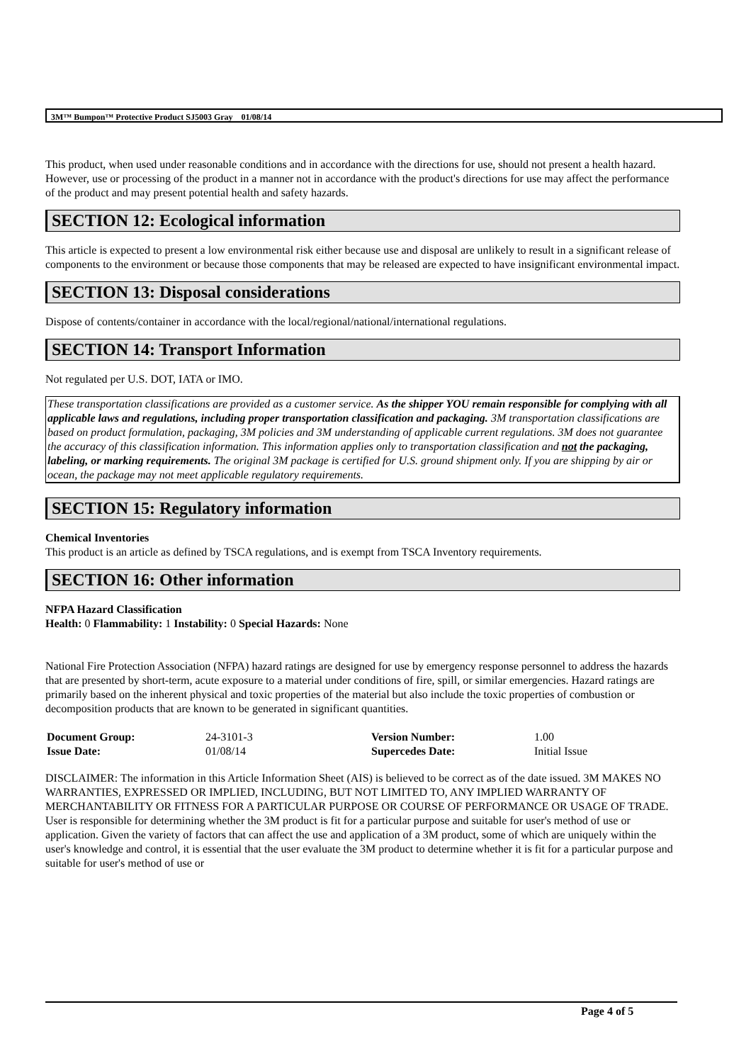3M™ Bumpon™ Protective Product SJ5003 Gray 01/08/14
This product, when used under reasonable conditions and in accordance with the directions for use, should not present a health hazard. However, use or processing of the product in a manner not in accordance with the product's directions for use may affect the performance of the product and may present potential health and safety hazards.
SECTION 12: Ecological information
This article is expected to present a low environmental risk either because use and disposal are unlikely to result in a significant release of components to the environment or because those components that may be released are expected to have insignificant environmental impact.
SECTION 13: Disposal considerations
Dispose of contents/container in accordance with the local/regional/national/international regulations.
SECTION 14: Transport Information
Not regulated per U.S. DOT, IATA or IMO.
These transportation classifications are provided as a customer service. As the shipper YOU remain responsible for complying with all applicable laws and regulations, including proper transportation classification and packaging. 3M transportation classifications are based on product formulation, packaging, 3M policies and 3M understanding of applicable current regulations. 3M does not guarantee the accuracy of this classification information. This information applies only to transportation classification and not the packaging, labeling, or marking requirements. The original 3M package is certified for U.S. ground shipment only. If you are shipping by air or ocean, the package may not meet applicable regulatory requirements.
SECTION 15: Regulatory information
Chemical Inventories
This product is an article as defined by TSCA regulations, and is exempt from TSCA Inventory requirements.
SECTION 16: Other information
NFPA Hazard Classification
Health: 0 Flammability: 1 Instability: 0 Special Hazards: None
National Fire Protection Association (NFPA) hazard ratings are designed for use by emergency response personnel to address the hazards that are presented by short-term, acute exposure to a material under conditions of fire, spill, or similar emergencies. Hazard ratings are primarily based on the inherent physical and toxic properties of the material but also include the toxic properties of combustion or decomposition products that are known to be generated in significant quantities.
| Document Group: | 24-3101-3 | Version Number: | 1.00 |
| Issue Date: | 01/08/14 | Supercedes Date: | Initial Issue |
DISCLAIMER: The information in this Article Information Sheet (AIS) is believed to be correct as of the date issued. 3M MAKES NO WARRANTIES, EXPRESSED OR IMPLIED, INCLUDING, BUT NOT LIMITED TO, ANY IMPLIED WARRANTY OF MERCHANTABILITY OR FITNESS FOR A PARTICULAR PURPOSE OR COURSE OF PERFORMANCE OR USAGE OF TRADE. User is responsible for determining whether the 3M product is fit for a particular purpose and suitable for user's method of use or application. Given the variety of factors that can affect the use and application of a 3M product, some of which are uniquely within the user's knowledge and control, it is essential that the user evaluate the 3M product to determine whether it is fit for a particular purpose and suitable for user's method of use or
Page 4 of 5